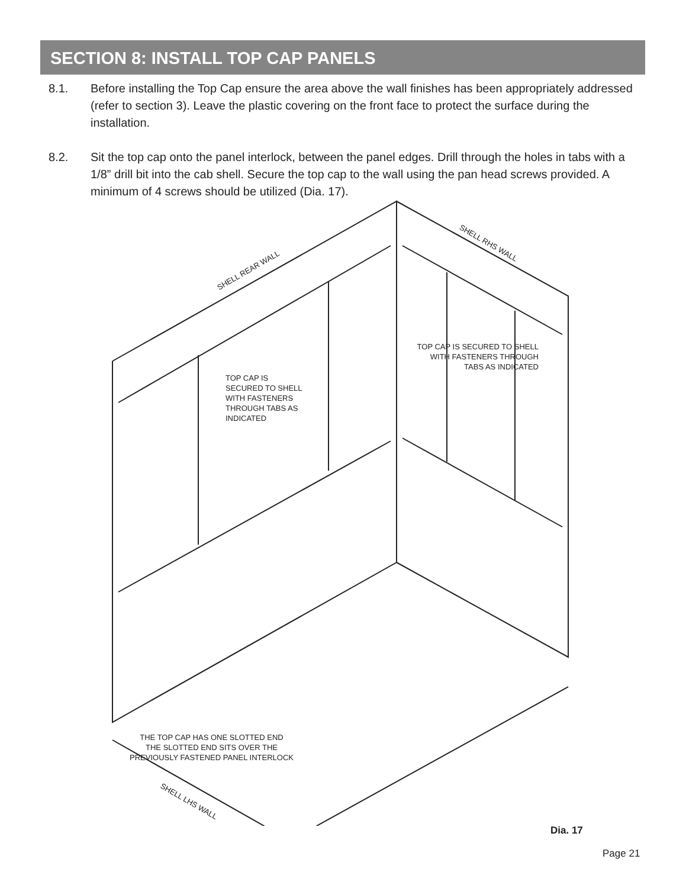SECTION 8: INSTALL TOP CAP PANELS
8.1. Before installing the Top Cap ensure the area above the wall finishes has been appropriately addressed (refer to section 3). Leave the plastic covering on the front face to protect the surface during the installation.
8.2. Sit the top cap onto the panel interlock, between the panel edges. Drill through the holes in tabs with a 1/8” drill bit into the cab shell. Secure the top cap to the wall using the pan head screws provided. A minimum of 4 screws should be utilized (Dia. 17).
SHELL REAR WALL
SHELL RHS WALL
TOP CAP IS
SECURED TO SHELL
WITH FASTENERS
THROUGH TABS AS
INDICATED
TOP CAP IS SECURED TO SHELL
WITH FASTENERS THROUGH
TABS AS INDICATED
THE TOP CAP HAS ONE SLOTTED END
THE SLOTTED END SITS OVER THE
PREVIOUSLY FASTENED PANEL INTERLOCK
SHELL LHS WALL
Dia. 17
Page 21